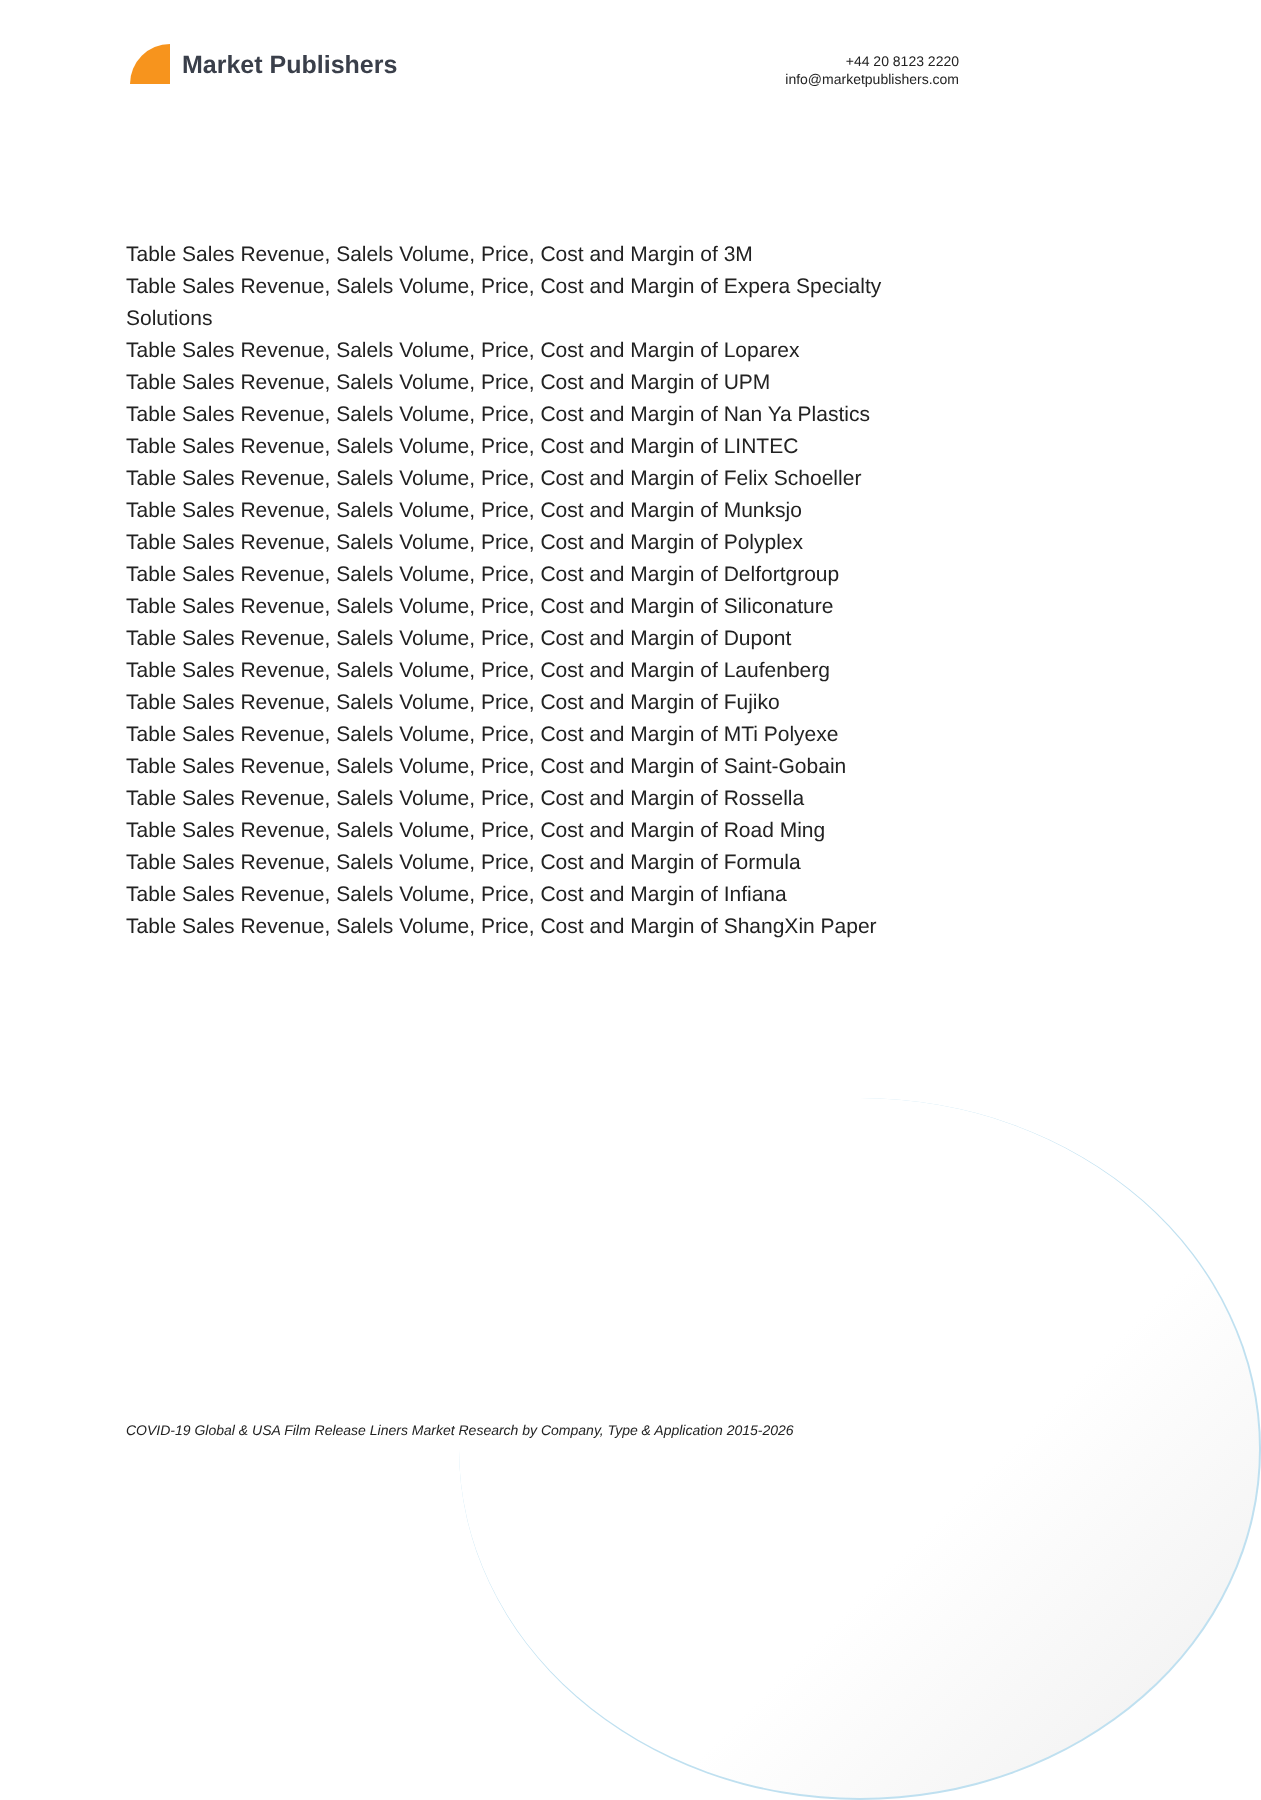Market Publishers
+44 20 8123 2220
info@marketpublishers.com
Table Sales Revenue, Salels Volume, Price, Cost and Margin of 3M
Table Sales Revenue, Salels Volume, Price, Cost and Margin of Expera Specialty Solutions
Table Sales Revenue, Salels Volume, Price, Cost and Margin of Loparex
Table Sales Revenue, Salels Volume, Price, Cost and Margin of UPM
Table Sales Revenue, Salels Volume, Price, Cost and Margin of Nan Ya Plastics
Table Sales Revenue, Salels Volume, Price, Cost and Margin of LINTEC
Table Sales Revenue, Salels Volume, Price, Cost and Margin of Felix Schoeller
Table Sales Revenue, Salels Volume, Price, Cost and Margin of Munksjo
Table Sales Revenue, Salels Volume, Price, Cost and Margin of Polyplex
Table Sales Revenue, Salels Volume, Price, Cost and Margin of Delfortgroup
Table Sales Revenue, Salels Volume, Price, Cost and Margin of Siliconature
Table Sales Revenue, Salels Volume, Price, Cost and Margin of Dupont
Table Sales Revenue, Salels Volume, Price, Cost and Margin of Laufenberg
Table Sales Revenue, Salels Volume, Price, Cost and Margin of Fujiko
Table Sales Revenue, Salels Volume, Price, Cost and Margin of MTi Polyexe
Table Sales Revenue, Salels Volume, Price, Cost and Margin of Saint-Gobain
Table Sales Revenue, Salels Volume, Price, Cost and Margin of Rossella
Table Sales Revenue, Salels Volume, Price, Cost and Margin of Road Ming
Table Sales Revenue, Salels Volume, Price, Cost and Margin of Formula
Table Sales Revenue, Salels Volume, Price, Cost and Margin of Infiana
Table Sales Revenue, Salels Volume, Price, Cost and Margin of ShangXin Paper
COVID-19 Global & USA Film Release Liners Market Research by Company, Type & Application 2015-2026